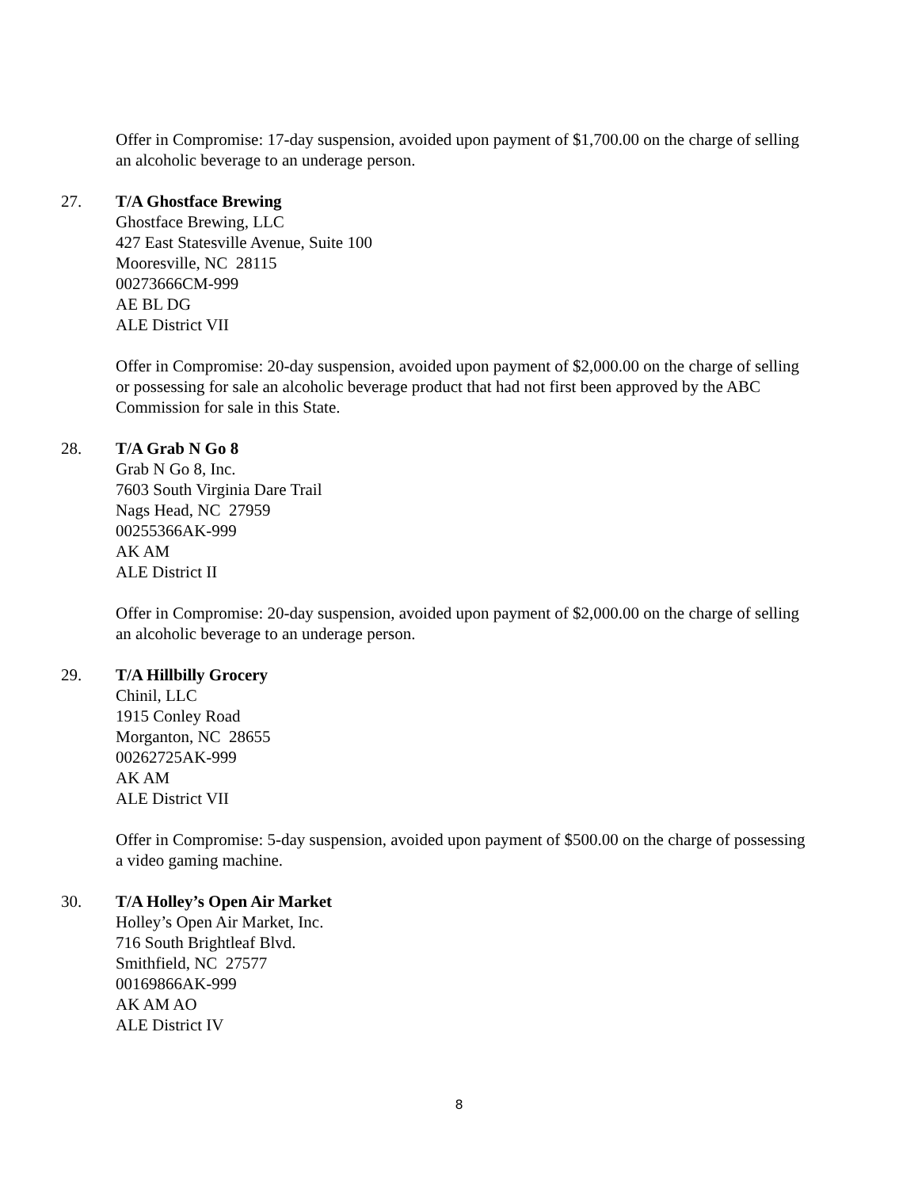Offer in Compromise: 17-day suspension, avoided upon payment of $1,700.00 on the charge of selling an alcoholic beverage to an underage person.
27. T/A Ghostface Brewing
Ghostface Brewing, LLC
427 East Statesville Avenue, Suite 100
Mooresville, NC 28115
00273666CM-999
AE BL DG
ALE District VII
Offer in Compromise: 20-day suspension, avoided upon payment of $2,000.00 on the charge of selling or possessing for sale an alcoholic beverage product that had not first been approved by the ABC Commission for sale in this State.
28. T/A Grab N Go 8
Grab N Go 8, Inc.
7603 South Virginia Dare Trail
Nags Head, NC 27959
00255366AK-999
AK AM
ALE District II
Offer in Compromise: 20-day suspension, avoided upon payment of $2,000.00 on the charge of selling an alcoholic beverage to an underage person.
29. T/A Hillbilly Grocery
Chinil, LLC
1915 Conley Road
Morganton, NC 28655
00262725AK-999
AK AM
ALE District VII
Offer in Compromise: 5-day suspension, avoided upon payment of $500.00 on the charge of possessing a video gaming machine.
30. T/A Holley’s Open Air Market
Holley’s Open Air Market, Inc.
716 South Brightleaf Blvd.
Smithfield, NC 27577
00169866AK-999
AK AM AO
ALE District IV
8